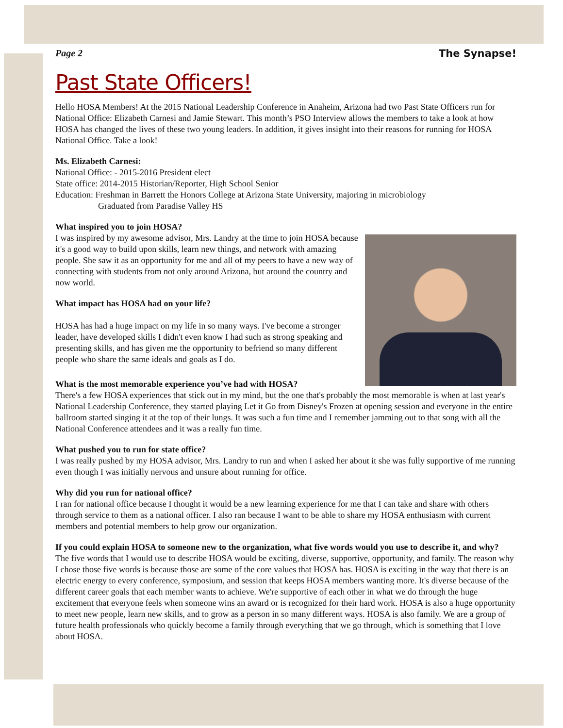Page 2 The Synapse!
Past State Officers!
Hello HOSA Members! At the 2015 National Leadership Conference in Anaheim, Arizona had two Past State Officers run for National Office: Elizabeth Carnesi and Jamie Stewart. This month’s PSO Interview allows the members to take a look at how HOSA has changed the lives of these two young leaders. In addition, it gives insight into their reasons for running for HOSA National Office. Take a look!
Ms. Elizabeth Carnesi:
National Office: - 2015-2016 President elect
State office: 2014-2015 Historian/Reporter, High School Senior
Education: Freshman in Barrett the Honors College at Arizona State University, majoring in microbiology
Graduated from Paradise Valley HS
What inspired you to join HOSA?
I was inspired by my awesome advisor, Mrs. Landry at the time to join HOSA because it's a good way to build upon skills, learn new things, and network with amazing people. She saw it as an opportunity for me and all of my peers to have a new way of connecting with students from not only around Arizona, but around the country and now world.
What impact has HOSA had on your life?
HOSA has had a huge impact on my life in so many ways. I've become a stronger leader, have developed skills I didn't even know I had such as strong speaking and presenting skills, and has given me the opportunity to befriend so many different people who share the same ideals and goals as I do.
What is the most memorable experience you’ve had with HOSA?
There's a few HOSA experiences that stick out in my mind, but the one that's probably the most memorable is when at last year's National Leadership Conference, they started playing Let it Go from Disney's Frozen at opening session and everyone in the entire ballroom started singing it at the top of their lungs. It was such a fun time and I remember jamming out to that song with all the National Conference attendees and it was a really fun time.
What pushed you to run for state office?
I was really pushed by my HOSA advisor, Mrs. Landry to run and when I asked her about it she was fully supportive of me running even though I was initially nervous and unsure about running for office.
Why did you run for national office?
I ran for national office because I thought it would be a new learning experience for me that I can take and share with others through service to them as a national officer. I also ran because I want to be able to share my HOSA enthusiasm with current members and potential members to help grow our organization.
If you could explain HOSA to someone new to the organization, what five words would you use to describe it, and why?
The five words that I would use to describe HOSA would be exciting, diverse, supportive, opportunity, and family. The reason why I chose those five words is because those are some of the core values that HOSA has. HOSA is exciting in the way that there is an electric energy to every conference, symposium, and session that keeps HOSA members wanting more. It's diverse because of the different career goals that each member wants to achieve. We're supportive of each other in what we do through the huge excitement that everyone feels when someone wins an award or is recognized for their hard work. HOSA is also a huge opportunity to meet new people, learn new skills, and to grow as a person in so many different ways. HOSA is also family. We are a group of future health professionals who quickly become a family through everything that we go through, which is something that I love about HOSA.